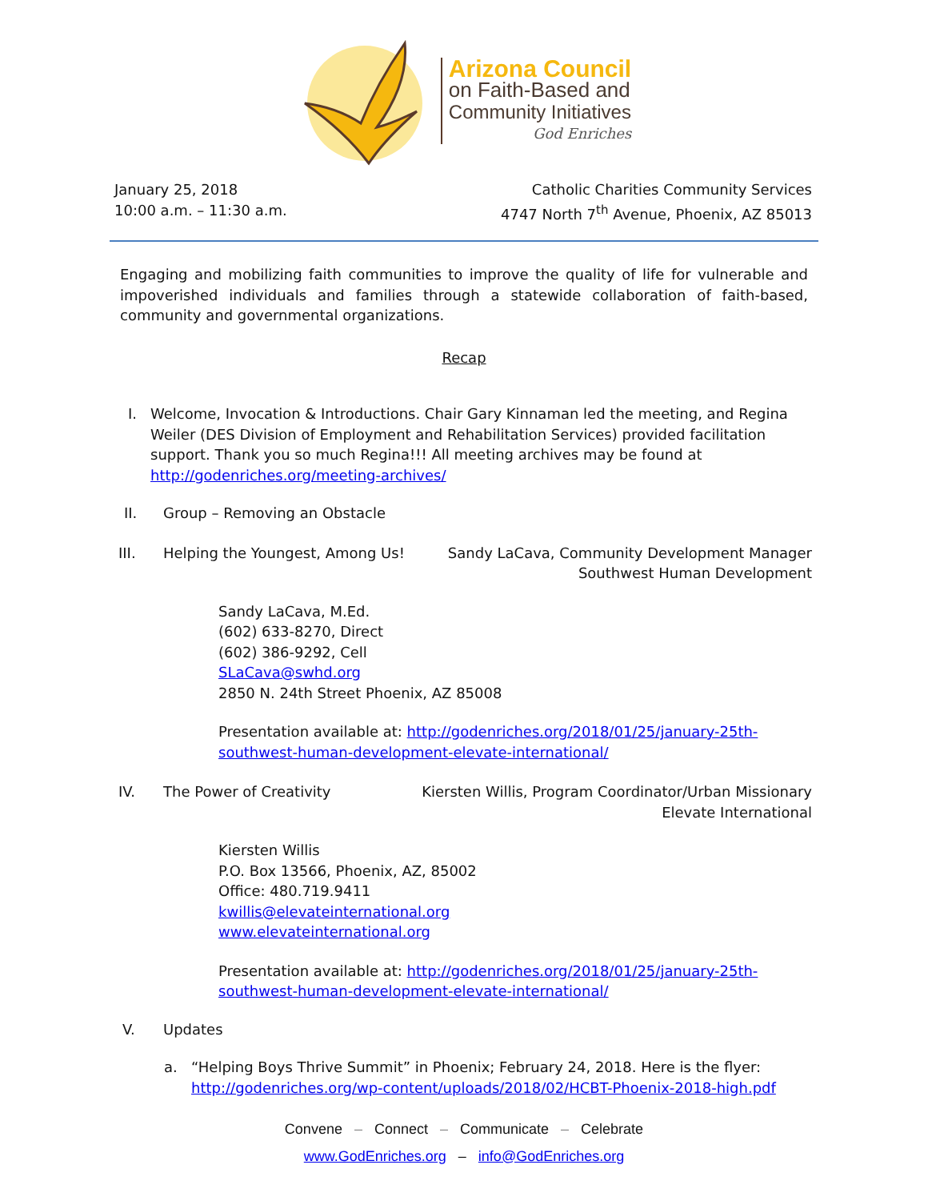Arizona Council
on Faith-Based and
Community Initiatives
God Enriches
January 25, 2018
10:00 a.m. – 11:30 a.m.
Catholic Charities Community Services
4747 North 7<sup>th</sup> Avenue, Phoenix, AZ 85013
Engaging and mobilizing faith communities to improve the quality of life for vulnerable and impoverished individuals and families through a statewide collaboration of faith-based, community and governmental organizations.
Recap
I. Welcome, Invocation & Introductions. Chair Gary Kinnaman led the meeting, and Regina Weiler (DES Division of Employment and Rehabilitation Services) provided facilitation support. Thank you so much Regina!!! All meeting archives may be found at http://godenriches.org/meeting-archives/
II. Group – Removing an Obstacle
III. Helping the Youngest, Among Us!
Sandy LaCava, Community Development Manager
Southwest Human Development
Sandy LaCava, M.Ed.
(602) 633-8270, Direct
(602) 386-9292, Cell
SLaCava@swhd.org
2850 N. 24th Street Phoenix, AZ 85008
Presentation available at: http://godenriches.org/2018/01/25/january-25th-southwest-human-development-elevate-international/
IV. The Power of Creativity Kiersten Willis, Program Coordinator/Urban Missionary
Elevate International
Kiersten Willis
P.O. Box 13566, Phoenix, AZ, 85002
Office: 480.719.9411
kwillis@elevateinternational.org
www.elevateinternational.org
Presentation available at: http://godenriches.org/2018/01/25/january-25th-southwest-human-development-elevate-international/
V. Updates
a. “Helping Boys Thrive Summit” in Phoenix; February 24, 2018. Here is the flyer:
http://godenriches.org/wp-content/uploads/2018/02/HCBT-Phoenix-2018-high.pdf
Convene – Connect – Communicate – Celebrate
www.GodEnriches.org – info@GodEnriches.org